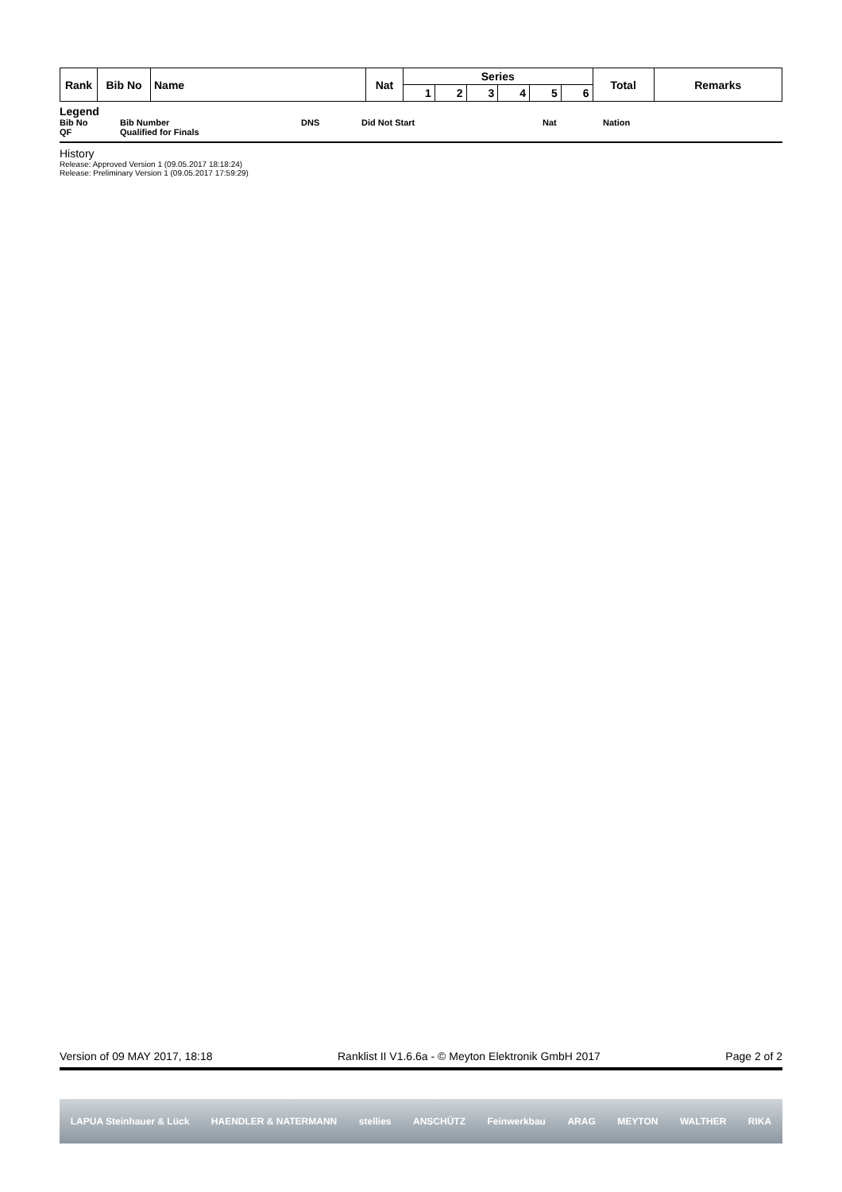| Rank | Bib No | Name | Nat | Series | | | | | | Total | Remarks |
| --- | --- | --- | --- | --- | --- | --- | --- | --- | --- | --- | --- |
| | | | | 1 | 2 | 3 | 4 | 5 | 6 | | |
Legend
| Bib No | Bib Number | DNS | Did Not Start | Nat | Nation |
| QF | Qualified for Finals | | | | |
History
Release: Approved Version 1 (09.05.2017 18:18:24)
Release: Preliminary Version 1 (09.05.2017 17:59:29)
Version of 09 MAY 2017, 18:18 Ranklist II V1.6.6a - © Meyton Elektronik GmbH 2017 Page 2 of 2
LAPUA Steinhauer & Lück HAENDLER & NATERMANN stellies ANSCHÜTZ Feinwerkbau ARAG MEYTON WALTHER RIKA